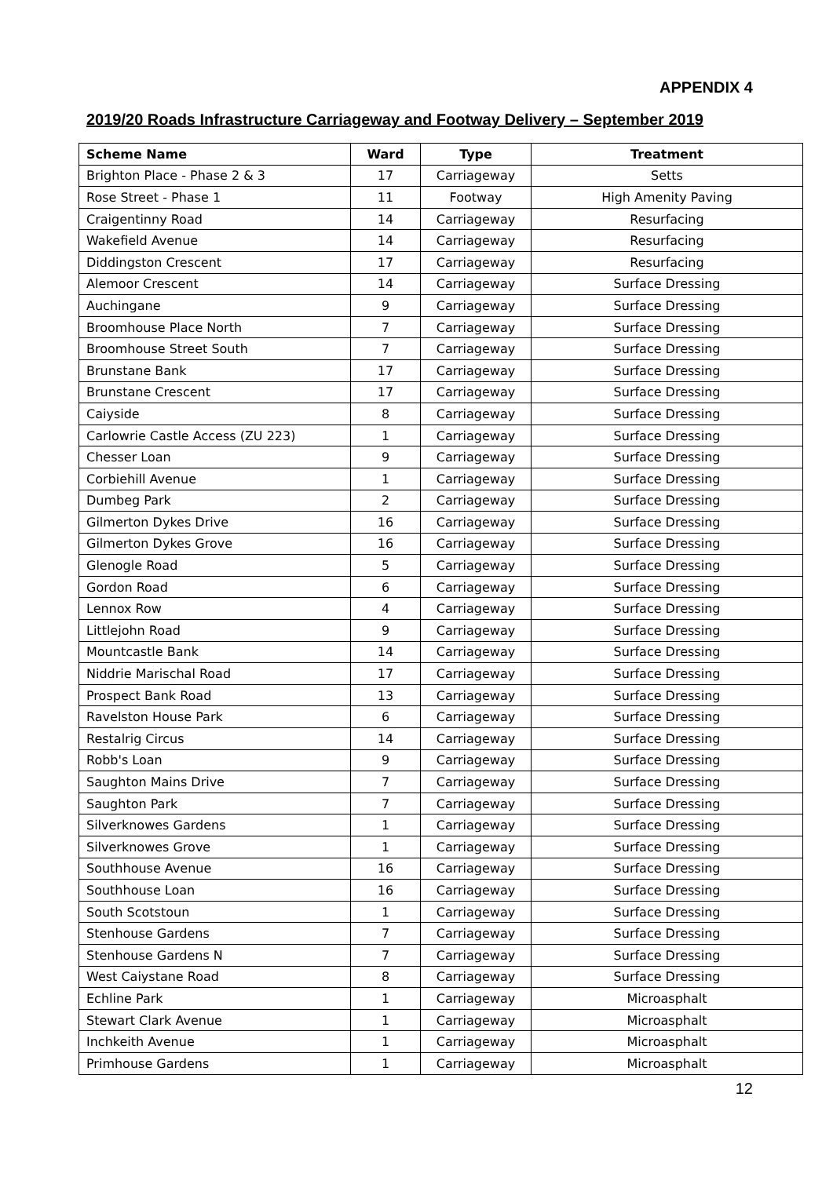APPENDIX 4
2019/20 Roads Infrastructure Carriageway and Footway Delivery – September 2019
| Scheme Name | Ward | Type | Treatment |
| --- | --- | --- | --- |
| Brighton Place - Phase 2 & 3 | 17 | Carriageway | Setts |
| Rose Street - Phase 1 | 11 | Footway | High Amenity Paving |
| Craigentinny Road | 14 | Carriageway | Resurfacing |
| Wakefield Avenue | 14 | Carriageway | Resurfacing |
| Diddingston Crescent | 17 | Carriageway | Resurfacing |
| Alemoor Crescent | 14 | Carriageway | Surface Dressing |
| Auchingane | 9 | Carriageway | Surface Dressing |
| Broomhouse Place North | 7 | Carriageway | Surface Dressing |
| Broomhouse Street South | 7 | Carriageway | Surface Dressing |
| Brunstane Bank | 17 | Carriageway | Surface Dressing |
| Brunstane Crescent | 17 | Carriageway | Surface Dressing |
| Caiyside | 8 | Carriageway | Surface Dressing |
| Carlowrie Castle Access (ZU 223) | 1 | Carriageway | Surface Dressing |
| Chesser Loan | 9 | Carriageway | Surface Dressing |
| Corbiehill Avenue | 1 | Carriageway | Surface Dressing |
| Dumbeg Park | 2 | Carriageway | Surface Dressing |
| Gilmerton Dykes Drive | 16 | Carriageway | Surface Dressing |
| Gilmerton Dykes Grove | 16 | Carriageway | Surface Dressing |
| Glenogle Road | 5 | Carriageway | Surface Dressing |
| Gordon Road | 6 | Carriageway | Surface Dressing |
| Lennox Row | 4 | Carriageway | Surface Dressing |
| Littlejohn Road | 9 | Carriageway | Surface Dressing |
| Mountcastle Bank | 14 | Carriageway | Surface Dressing |
| Niddrie Marischal Road | 17 | Carriageway | Surface Dressing |
| Prospect Bank Road | 13 | Carriageway | Surface Dressing |
| Ravelston House Park | 6 | Carriageway | Surface Dressing |
| Restalrig Circus | 14 | Carriageway | Surface Dressing |
| Robb's Loan | 9 | Carriageway | Surface Dressing |
| Saughton Mains Drive | 7 | Carriageway | Surface Dressing |
| Saughton Park | 7 | Carriageway | Surface Dressing |
| Silverknowes Gardens | 1 | Carriageway | Surface Dressing |
| Silverknowes Grove | 1 | Carriageway | Surface Dressing |
| Southhouse Avenue | 16 | Carriageway | Surface Dressing |
| Southhouse Loan | 16 | Carriageway | Surface Dressing |
| South Scotstoun | 1 | Carriageway | Surface Dressing |
| Stenhouse Gardens | 7 | Carriageway | Surface Dressing |
| Stenhouse Gardens N | 7 | Carriageway | Surface Dressing |
| West Caiystane Road | 8 | Carriageway | Surface Dressing |
| Echline Park | 1 | Carriageway | Microasphalt |
| Stewart Clark Avenue | 1 | Carriageway | Microasphalt |
| Inchkeith Avenue | 1 | Carriageway | Microasphalt |
| Primhouse Gardens | 1 | Carriageway | Microasphalt |
12